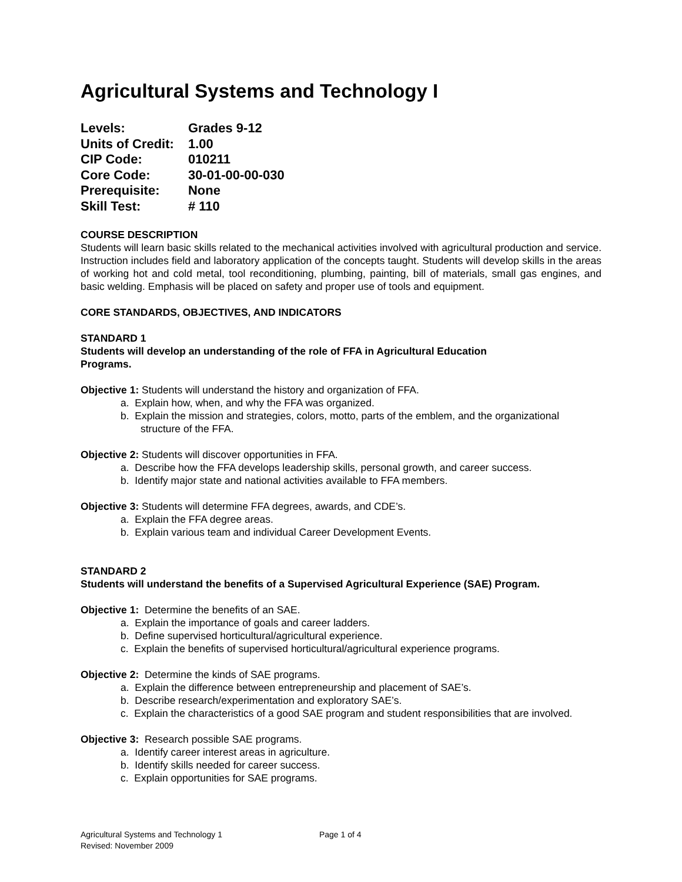Agricultural Systems and Technology I
| Levels: | Grades 9-12 |
| Units of Credit: | 1.00 |
| CIP Code: | 010211 |
| Core Code: | 30-01-00-00-030 |
| Prerequisite: | None |
| Skill Test: | # 110 |
COURSE DESCRIPTION
Students will learn basic skills related to the mechanical activities involved with agricultural production and service. Instruction includes field and laboratory application of the concepts taught. Students will develop skills in the areas of working hot and cold metal, tool reconditioning, plumbing, painting, bill of materials, small gas engines, and basic welding. Emphasis will be placed on safety and proper use of tools and equipment.
CORE STANDARDS, OBJECTIVES, AND INDICATORS
STANDARD 1
Students will develop an understanding of the role of FFA in Agricultural Education
Programs.
Objective 1: Students will understand the history and organization of FFA.
a. Explain how, when, and why the FFA was organized.
b. Explain the mission and strategies, colors, motto, parts of the emblem, and the organizational structure of the FFA.
Objective 2: Students will discover opportunities in FFA.
a. Describe how the FFA develops leadership skills, personal growth, and career success.
b. Identify major state and national activities available to FFA members.
Objective 3: Students will determine FFA degrees, awards, and CDE’s.
a. Explain the FFA degree areas.
b. Explain various team and individual Career Development Events.
STANDARD 2
Students will understand the benefits of a Supervised Agricultural Experience (SAE) Program.
Objective 1: Determine the benefits of an SAE.
a. Explain the importance of goals and career ladders.
b. Define supervised horticultural/agricultural experience.
c. Explain the benefits of supervised horticultural/agricultural experience programs.
Objective 2: Determine the kinds of SAE programs.
a. Explain the difference between entrepreneurship and placement of SAE’s.
b. Describe research/experimentation and exploratory SAE’s.
c. Explain the characteristics of a good SAE program and student responsibilities that are involved.
Objective 3: Research possible SAE programs.
a. Identify career interest areas in agriculture.
b. Identify skills needed for career success.
c. Explain opportunities for SAE programs.
Agricultural Systems and Technology 1 Page 1 of 4
Revised: November 2009